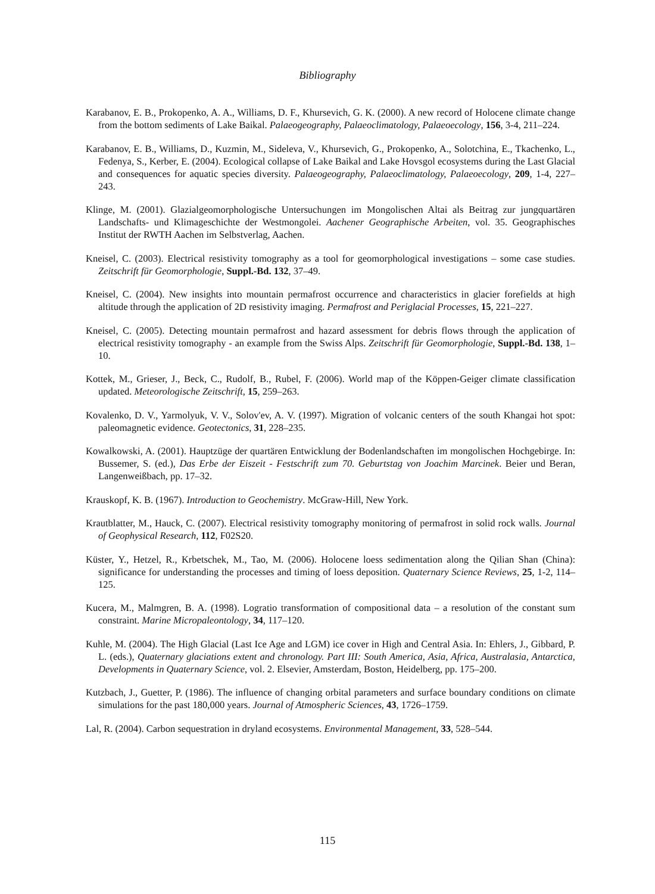Bibliography
Karabanov, E. B., Prokopenko, A. A., Williams, D. F., Khursevich, G. K. (2000). A new record of Holocene climate change from the bottom sediments of Lake Baikal. Palaeogeography, Palaeoclimatology, Palaeoecology, 156, 3-4, 211–224.
Karabanov, E. B., Williams, D., Kuzmin, M., Sideleva, V., Khursevich, G., Prokopenko, A., Solotchina, E., Tkachenko, L., Fedenya, S., Kerber, E. (2004). Ecological collapse of Lake Baikal and Lake Hovsgol ecosystems during the Last Glacial and consequences for aquatic species diversity. Palaeogeography, Palaeoclimatology, Palaeoecology, 209, 1-4, 227–243.
Klinge, M. (2001). Glazialgeomorphologische Untersuchungen im Mongolischen Altai als Beitrag zur jungquartären Landschafts- und Klimageschichte der Westmongolei. Aachener Geographische Arbeiten, vol. 35. Geographisches Institut der RWTH Aachen im Selbstverlag, Aachen.
Kneisel, C. (2003). Electrical resistivity tomography as a tool for geomorphological investigations – some case studies. Zeitschrift für Geomorphologie, Suppl.-Bd. 132, 37–49.
Kneisel, C. (2004). New insights into mountain permafrost occurrence and characteristics in glacier forefields at high altitude through the application of 2D resistivity imaging. Permafrost and Periglacial Processes, 15, 221–227.
Kneisel, C. (2005). Detecting mountain permafrost and hazard assessment for debris flows through the application of electrical resistivity tomography - an example from the Swiss Alps. Zeitschrift für Geomorphologie, Suppl.-Bd. 138, 1–10.
Kottek, M., Grieser, J., Beck, C., Rudolf, B., Rubel, F. (2006). World map of the Köppen-Geiger climate classification updated. Meteorologische Zeitschrift, 15, 259–263.
Kovalenko, D. V., Yarmolyuk, V. V., Solov'ev, A. V. (1997). Migration of volcanic centers of the south Khangai hot spot: paleomagnetic evidence. Geotectonics, 31, 228–235.
Kowalkowski, A. (2001). Hauptzüge der quartären Entwicklung der Bodenlandschaften im mongolischen Hochgebirge. In: Bussemer, S. (ed.), Das Erbe der Eiszeit - Festschrift zum 70. Geburtstag von Joachim Marcinek. Beier und Beran, Langenweißbach, pp. 17–32.
Krauskopf, K. B. (1967). Introduction to Geochemistry. McGraw-Hill, New York.
Krautblatter, M., Hauck, C. (2007). Electrical resistivity tomography monitoring of permafrost in solid rock walls. Journal of Geophysical Research, 112, F02S20.
Küster, Y., Hetzel, R., Krbetschek, M., Tao, M. (2006). Holocene loess sedimentation along the Qilian Shan (China): significance for understanding the processes and timing of loess deposition. Quaternary Science Reviews, 25, 1-2, 114–125.
Kucera, M., Malmgren, B. A. (1998). Logratio transformation of compositional data – a resolution of the constant sum constraint. Marine Micropaleontology, 34, 117–120.
Kuhle, M. (2004). The High Glacial (Last Ice Age and LGM) ice cover in High and Central Asia. In: Ehlers, J., Gibbard, P. L. (eds.), Quaternary glaciations extent and chronology. Part III: South America, Asia, Africa, Australasia, Antarctica, Developments in Quaternary Science, vol. 2. Elsevier, Amsterdam, Boston, Heidelberg, pp. 175–200.
Kutzbach, J., Guetter, P. (1986). The influence of changing orbital parameters and surface boundary conditions on climate simulations for the past 180,000 years. Journal of Atmospheric Sciences, 43, 1726–1759.
Lal, R. (2004). Carbon sequestration in dryland ecosystems. Environmental Management, 33, 528–544.
115